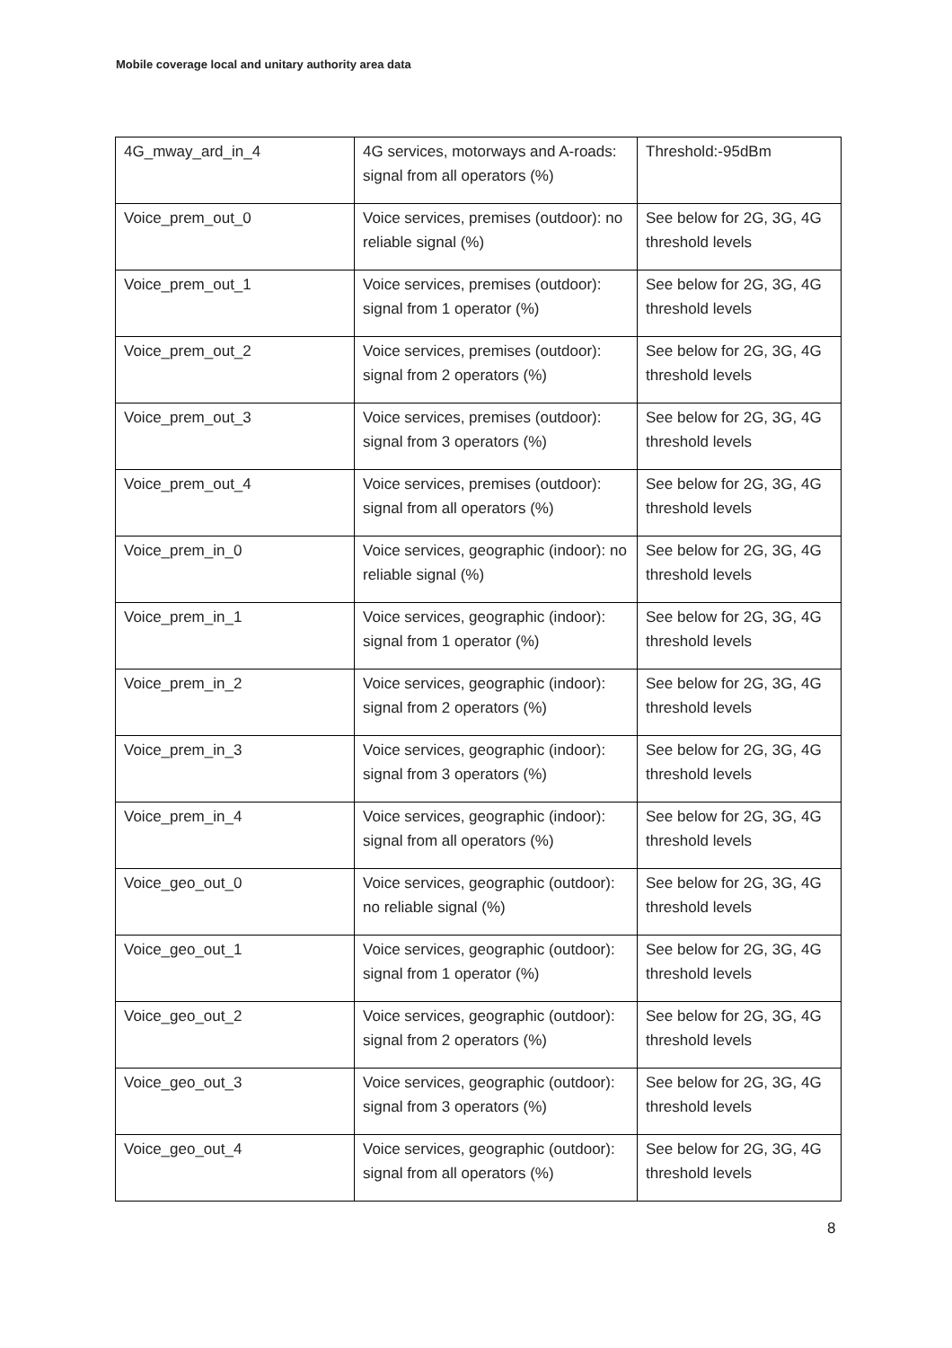Mobile coverage local and unitary authority area data
| 4G_mway_ard_in_4 | 4G services, motorways and A-roads: signal from all operators (%) | Threshold:-95dBm |
| Voice_prem_out_0 | Voice services, premises (outdoor): no reliable signal (%) | See below for 2G, 3G, 4G threshold levels |
| Voice_prem_out_1 | Voice services, premises (outdoor): signal from 1 operator (%) | See below for 2G, 3G, 4G threshold levels |
| Voice_prem_out_2 | Voice services, premises (outdoor): signal from 2 operators (%) | See below for 2G, 3G, 4G threshold levels |
| Voice_prem_out_3 | Voice services, premises (outdoor): signal from 3 operators (%) | See below for 2G, 3G, 4G threshold levels |
| Voice_prem_out_4 | Voice services, premises (outdoor): signal from all operators (%) | See below for 2G, 3G, 4G threshold levels |
| Voice_prem_in_0 | Voice services, geographic (indoor): no reliable signal (%) | See below for 2G, 3G, 4G threshold levels |
| Voice_prem_in_1 | Voice services, geographic (indoor): signal from 1 operator (%) | See below for 2G, 3G, 4G threshold levels |
| Voice_prem_in_2 | Voice services, geographic (indoor): signal from 2 operators (%) | See below for 2G, 3G, 4G threshold levels |
| Voice_prem_in_3 | Voice services, geographic (indoor): signal from 3 operators (%) | See below for 2G, 3G, 4G threshold levels |
| Voice_prem_in_4 | Voice services, geographic (indoor): signal from all operators (%) | See below for 2G, 3G, 4G threshold levels |
| Voice_geo_out_0 | Voice services, geographic (outdoor): no reliable signal (%) | See below for 2G, 3G, 4G threshold levels |
| Voice_geo_out_1 | Voice services, geographic (outdoor): signal from 1 operator (%) | See below for 2G, 3G, 4G threshold levels |
| Voice_geo_out_2 | Voice services, geographic (outdoor): signal from 2 operators (%) | See below for 2G, 3G, 4G threshold levels |
| Voice_geo_out_3 | Voice services, geographic (outdoor): signal from 3 operators (%) | See below for 2G, 3G, 4G threshold levels |
| Voice_geo_out_4 | Voice services, geographic (outdoor): signal from all operators (%) | See below for 2G, 3G, 4G threshold levels |
8